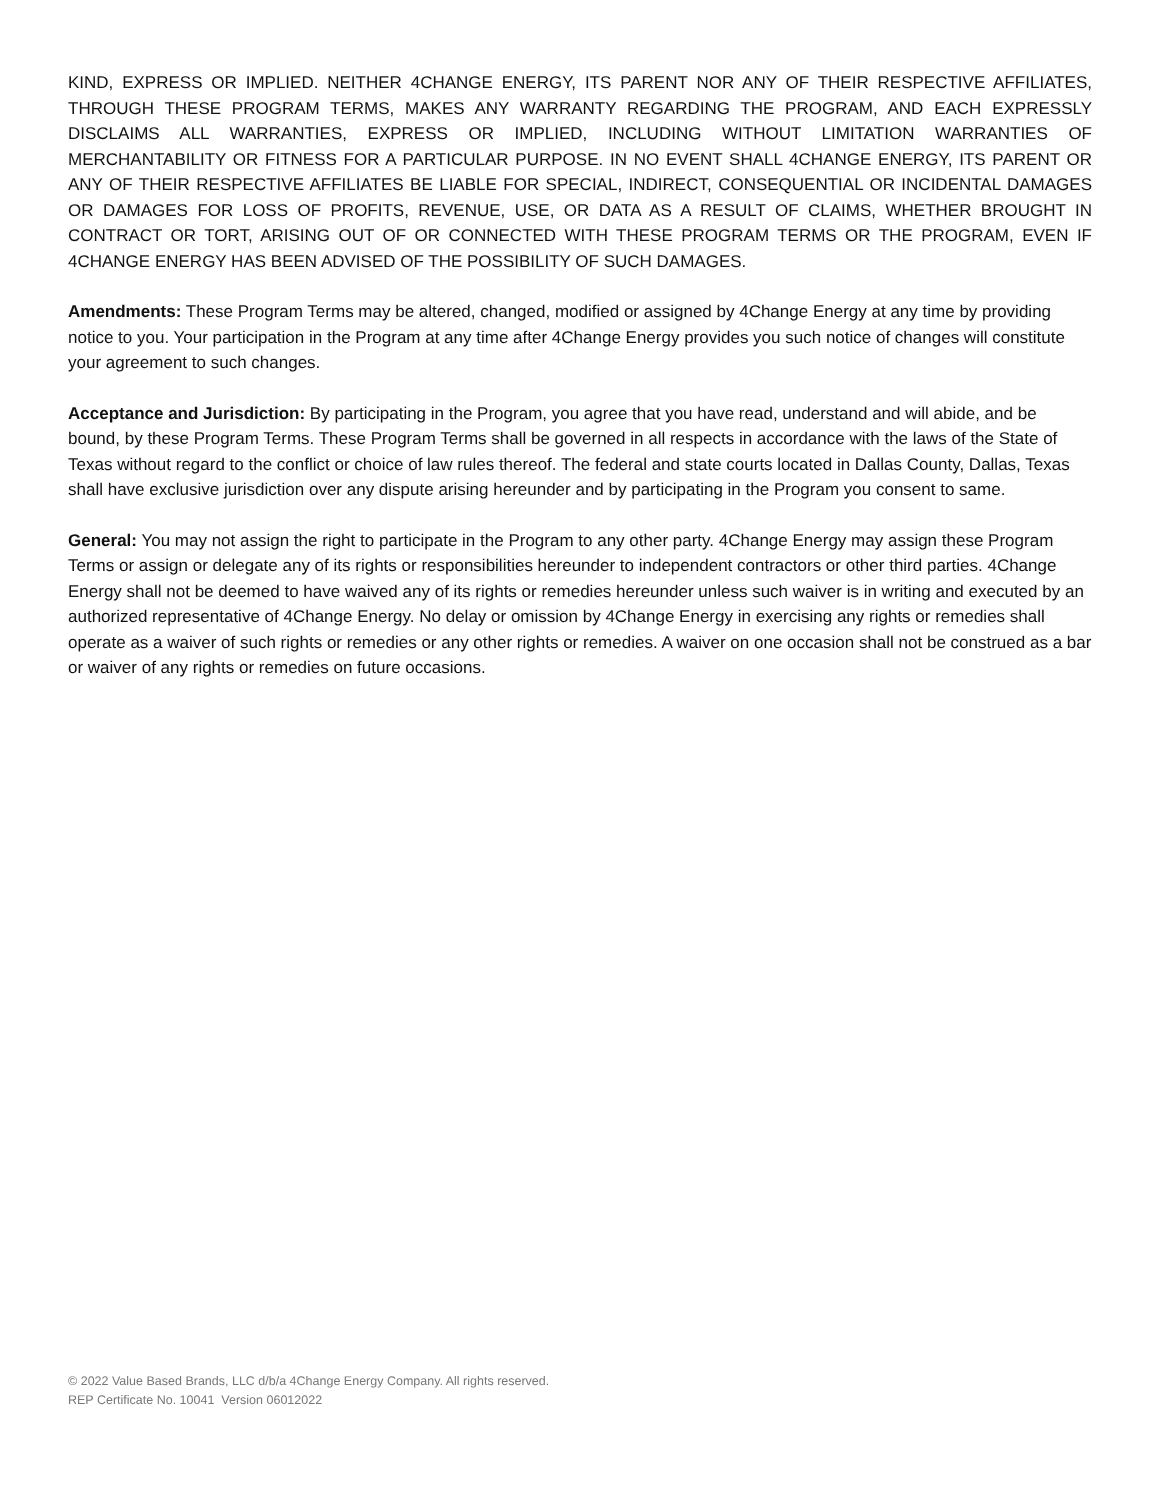KIND, EXPRESS OR IMPLIED. NEITHER 4CHANGE ENERGY, ITS PARENT NOR ANY OF THEIR RESPECTIVE AFFILIATES, THROUGH THESE PROGRAM TERMS, MAKES ANY WARRANTY REGARDING THE PROGRAM, AND EACH EXPRESSLY DISCLAIMS ALL WARRANTIES, EXPRESS OR IMPLIED, INCLUDING WITHOUT LIMITATION WARRANTIES OF MERCHANTABILITY OR FITNESS FOR A PARTICULAR PURPOSE. IN NO EVENT SHALL 4CHANGE ENERGY, ITS PARENT OR ANY OF THEIR RESPECTIVE AFFILIATES BE LIABLE FOR SPECIAL, INDIRECT, CONSEQUENTIAL OR INCIDENTAL DAMAGES OR DAMAGES FOR LOSS OF PROFITS, REVENUE, USE, OR DATA AS A RESULT OF CLAIMS, WHETHER BROUGHT IN CONTRACT OR TORT, ARISING OUT OF OR CONNECTED WITH THESE PROGRAM TERMS OR THE PROGRAM, EVEN IF 4CHANGE ENERGY HAS BEEN ADVISED OF THE POSSIBILITY OF SUCH DAMAGES.
Amendments: These Program Terms may be altered, changed, modified or assigned by 4Change Energy at any time by providing notice to you. Your participation in the Program at any time after 4Change Energy provides you such notice of changes will constitute your agreement to such changes.
Acceptance and Jurisdiction: By participating in the Program, you agree that you have read, understand and will abide, and be bound, by these Program Terms. These Program Terms shall be governed in all respects in accordance with the laws of the State of Texas without regard to the conflict or choice of law rules thereof. The federal and state courts located in Dallas County, Dallas, Texas shall have exclusive jurisdiction over any dispute arising hereunder and by participating in the Program you consent to same.
General: You may not assign the right to participate in the Program to any other party. 4Change Energy may assign these Program Terms or assign or delegate any of its rights or responsibilities hereunder to independent contractors or other third parties. 4Change Energy shall not be deemed to have waived any of its rights or remedies hereunder unless such waiver is in writing and executed by an authorized representative of 4Change Energy. No delay or omission by 4Change Energy in exercising any rights or remedies shall operate as a waiver of such rights or remedies or any other rights or remedies. A waiver on one occasion shall not be construed as a bar or waiver of any rights or remedies on future occasions.
© 2022 Value Based Brands, LLC d/b/a 4Change Energy Company. All rights reserved.
REP Certificate No. 10041 Version 06012022